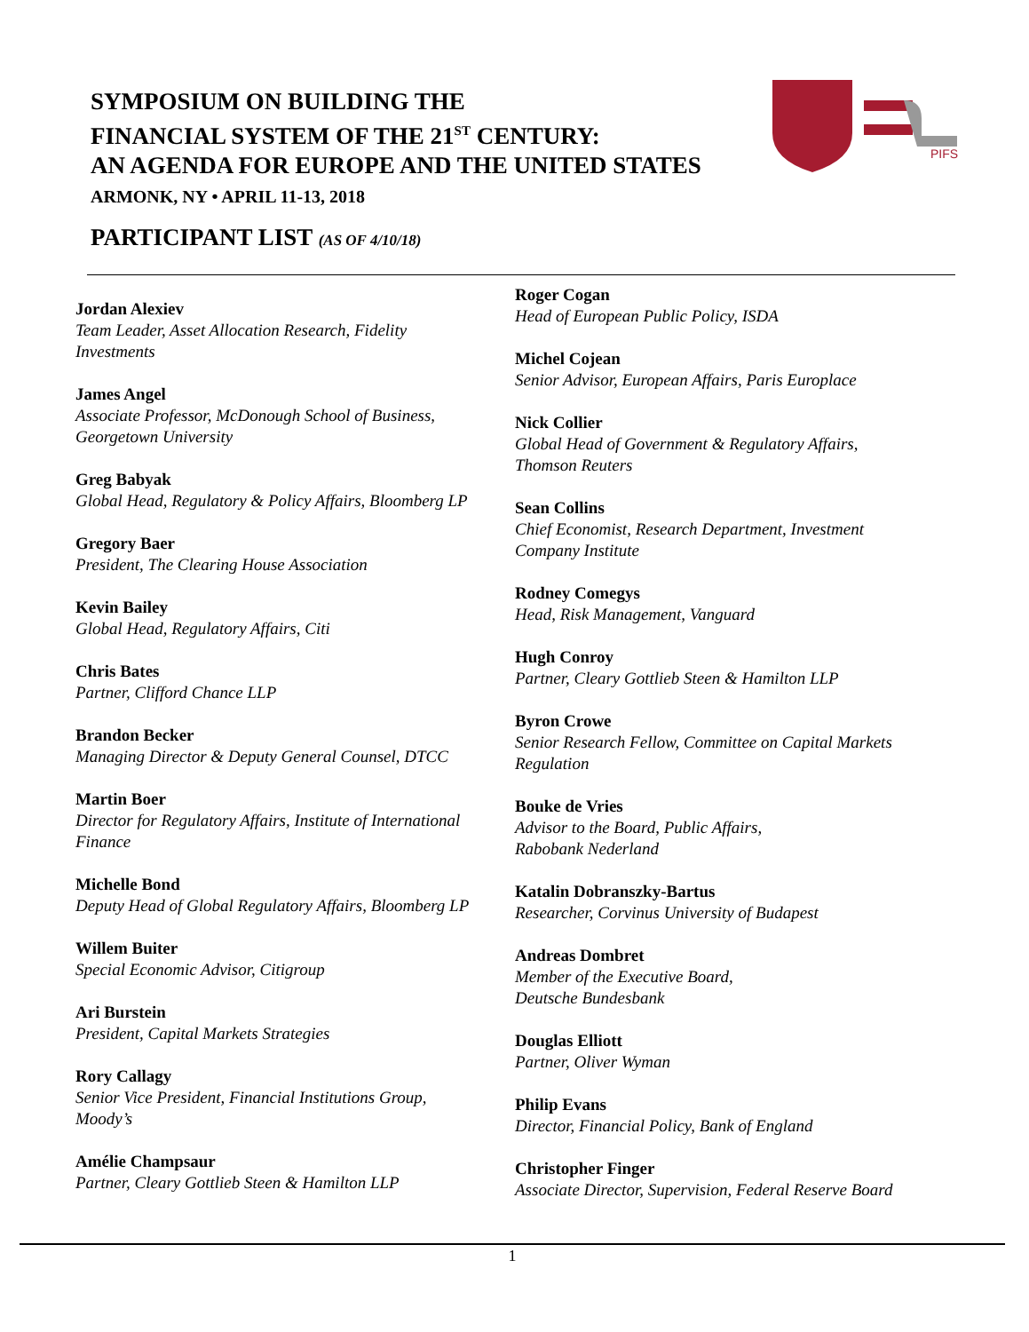SYMPOSIUM ON BUILDING THE
FINANCIAL SYSTEM OF THE 21<sup>ST</sup> CENTURY:
AN AGENDA FOR EUROPE AND THE UNITED STATES
ARMONK, NY • APRIL 11-13, 2018
PIFS
PARTICIPANT LIST (AS OF 4/10/18)
Jordan Alexiev
Team Leader, Asset Allocation Research, Fidelity
Investments
James Angel
Associate Professor, McDonough School of Business,
Georgetown University
Greg Babyak
Global Head, Regulatory & Policy Affairs, Bloomberg LP
Gregory Baer
President, The Clearing House Association
Kevin Bailey
Global Head, Regulatory Affairs, Citi
Chris Bates
Partner, Clifford Chance LLP
Brandon Becker
Managing Director & Deputy General Counsel, DTCC
Martin Boer
Director for Regulatory Affairs, Institute of International
Finance
Michelle Bond
Deputy Head of Global Regulatory Affairs, Bloomberg LP
Willem Buiter
Special Economic Advisor, Citigroup
Ari Burstein
President, Capital Markets Strategies
Rory Callagy
Senior Vice President, Financial Institutions Group,
Moody’s
Amélie Champsaur
Partner, Cleary Gottlieb Steen & Hamilton LLP
Roger Cogan
Head of European Public Policy, ISDA
Michel Cojean
Senior Advisor, European Affairs, Paris Europlace
Nick Collier
Global Head of Government & Regulatory Affairs,
Thomson Reuters
Sean Collins
Chief Economist, Research Department, Investment
Company Institute
Rodney Comegys
Head, Risk Management, Vanguard
Hugh Conroy
Partner, Cleary Gottlieb Steen & Hamilton LLP
Byron Crowe
Senior Research Fellow, Committee on Capital Markets
Regulation
Bouke de Vries
Advisor to the Board, Public Affairs,
Rabobank Nederland
Katalin Dobranszky-Bartus
Researcher, Corvinus University of Budapest
Andreas Dombret
Member of the Executive Board,
Deutsche Bundesbank
Douglas Elliott
Partner, Oliver Wyman
Philip Evans
Director, Financial Policy, Bank of England
Christopher Finger
Associate Director, Supervision, Federal Reserve Board
1